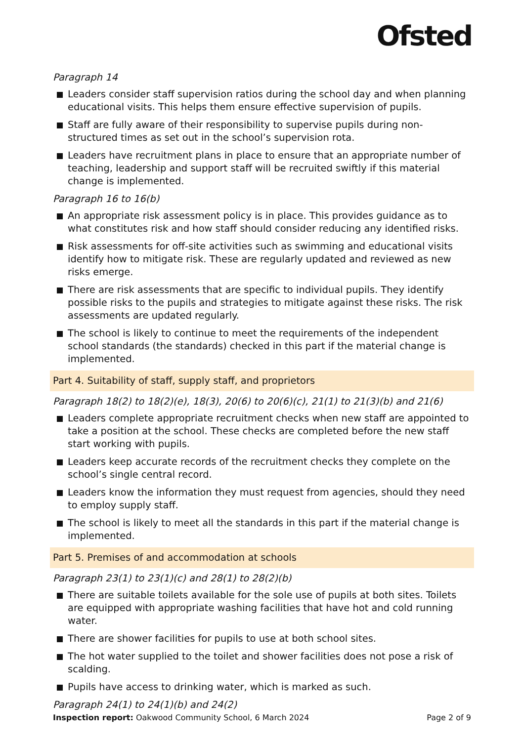Ofsted
Paragraph 14
Leaders consider staff supervision ratios during the school day and when planning educational visits. This helps them ensure effective supervision of pupils.
Staff are fully aware of their responsibility to supervise pupils during non-structured times as set out in the school’s supervision rota.
Leaders have recruitment plans in place to ensure that an appropriate number of teaching, leadership and support staff will be recruited swiftly if this material change is implemented.
Paragraph 16 to 16(b)
An appropriate risk assessment policy is in place. This provides guidance as to what constitutes risk and how staff should consider reducing any identified risks.
Risk assessments for off-site activities such as swimming and educational visits identify how to mitigate risk. These are regularly updated and reviewed as new risks emerge.
There are risk assessments that are specific to individual pupils. They identify possible risks to the pupils and strategies to mitigate against these risks. The risk assessments are updated regularly.
The school is likely to continue to meet the requirements of the independent school standards (the standards) checked in this part if the material change is implemented.
Part 4. Suitability of staff, supply staff, and proprietors
Paragraph 18(2) to 18(2)(e), 18(3), 20(6) to 20(6)(c), 21(1) to 21(3)(b) and 21(6)
Leaders complete appropriate recruitment checks when new staff are appointed to take a position at the school. These checks are completed before the new staff start working with pupils.
Leaders keep accurate records of the recruitment checks they complete on the school’s single central record.
Leaders know the information they must request from agencies, should they need to employ supply staff.
The school is likely to meet all the standards in this part if the material change is implemented.
Part 5. Premises of and accommodation at schools
Paragraph 23(1) to 23(1)(c) and 28(1) to 28(2)(b)
There are suitable toilets available for the sole use of pupils at both sites. Toilets are equipped with appropriate washing facilities that have hot and cold running water.
There are shower facilities for pupils to use at both school sites.
The hot water supplied to the toilet and shower facilities does not pose a risk of scalding.
Pupils have access to drinking water, which is marked as such.
Paragraph 24(1) to 24(1)(b) and 24(2)
Inspection report: Oakwood Community School, 6 March 2024
Page 2 of 9